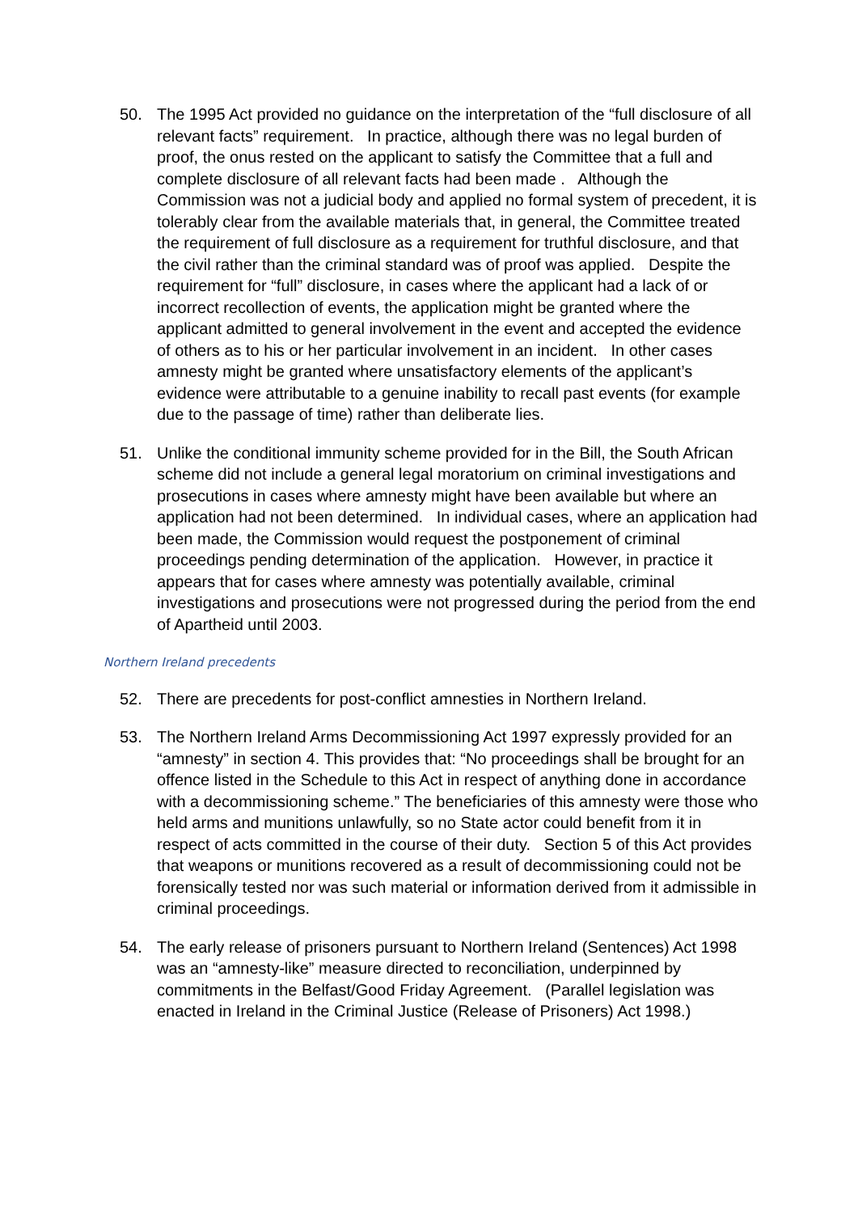50. The 1995 Act provided no guidance on the interpretation of the “full disclosure of all relevant facts” requirement. In practice, although there was no legal burden of proof, the onus rested on the applicant to satisfy the Committee that a full and complete disclosure of all relevant facts had been made . Although the Commission was not a judicial body and applied no formal system of precedent, it is tolerably clear from the available materials that, in general, the Committee treated the requirement of full disclosure as a requirement for truthful disclosure, and that the civil rather than the criminal standard was of proof was applied. Despite the requirement for “full” disclosure, in cases where the applicant had a lack of or incorrect recollection of events, the application might be granted where the applicant admitted to general involvement in the event and accepted the evidence of others as to his or her particular involvement in an incident. In other cases amnesty might be granted where unsatisfactory elements of the applicant’s evidence were attributable to a genuine inability to recall past events (for example due to the passage of time) rather than deliberate lies.
51. Unlike the conditional immunity scheme provided for in the Bill, the South African scheme did not include a general legal moratorium on criminal investigations and prosecutions in cases where amnesty might have been available but where an application had not been determined. In individual cases, where an application had been made, the Commission would request the postponement of criminal proceedings pending determination of the application. However, in practice it appears that for cases where amnesty was potentially available, criminal investigations and prosecutions were not progressed during the period from the end of Apartheid until 2003.
Northern Ireland precedents
52. There are precedents for post-conflict amnesties in Northern Ireland.
53. The Northern Ireland Arms Decommissioning Act 1997 expressly provided for an “amnesty” in section 4. This provides that: “No proceedings shall be brought for an offence listed in the Schedule to this Act in respect of anything done in accordance with a decommissioning scheme.” The beneficiaries of this amnesty were those who held arms and munitions unlawfully, so no State actor could benefit from it in respect of acts committed in the course of their duty. Section 5 of this Act provides that weapons or munitions recovered as a result of decommissioning could not be forensically tested nor was such material or information derived from it admissible in criminal proceedings.
54. The early release of prisoners pursuant to Northern Ireland (Sentences) Act 1998 was an “amnesty-like” measure directed to reconciliation, underpinned by commitments in the Belfast/Good Friday Agreement. (Parallel legislation was enacted in Ireland in the Criminal Justice (Release of Prisoners) Act 1998.)